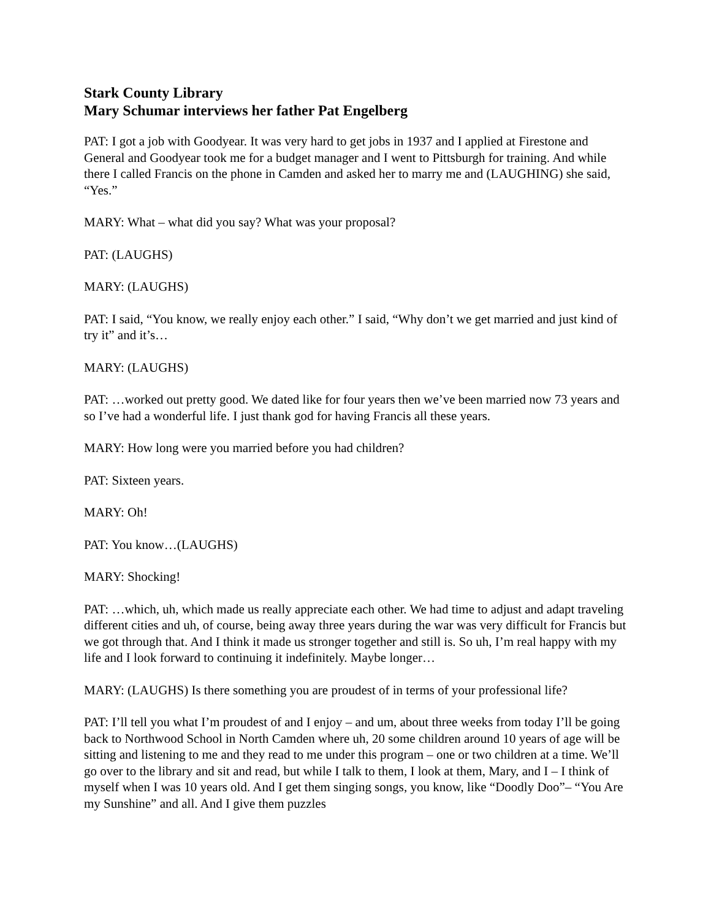Stark County Library
Mary Schumar interviews her father Pat Engelberg
PAT: I got a job with Goodyear. It was very hard to get jobs in 1937 and I applied at Firestone and General and Goodyear took me for a budget manager and I went to Pittsburgh for training. And while there I called Francis on the phone in Camden and asked her to marry me and (LAUGHING) she said, “Yes.”
MARY: What – what did you say? What was your proposal?
PAT: (LAUGHS)
MARY: (LAUGHS)
PAT: I said, “You know, we really enjoy each other.” I said, “Why don’t we get married and just kind of try it” and it’s…
MARY: (LAUGHS)
PAT: …worked out pretty good. We dated like for four years then we’ve been married now 73 years and so I’ve had a wonderful life. I just thank god for having Francis all these years.
MARY: How long were you married before you had children?
PAT: Sixteen years.
MARY: Oh!
PAT: You know…(LAUGHS)
MARY: Shocking!
PAT: …which, uh, which made us really appreciate each other. We had time to adjust and adapt traveling different cities and uh, of course, being away three years during the war was very difficult for Francis but we got through that. And I think it made us stronger together and still is. So uh, I’m real happy with my life and I look forward to continuing it indefinitely. Maybe longer…
MARY: (LAUGHS) Is there something you are proudest of in terms of your professional life?
PAT: I’ll tell you what I’m proudest of and I enjoy – and um, about three weeks from today I’ll be going back to Northwood School in North Camden where uh, 20 some children around 10 years of age will be sitting and listening to me and they read to me under this program – one or two children at a time. We’ll go over to the library and sit and read, but while I talk to them, I look at them, Mary, and I – I think of myself when I was 10 years old. And I get them singing songs, you know, like “Doodly Doo”– “You Are my Sunshine” and all. And I give them puzzles